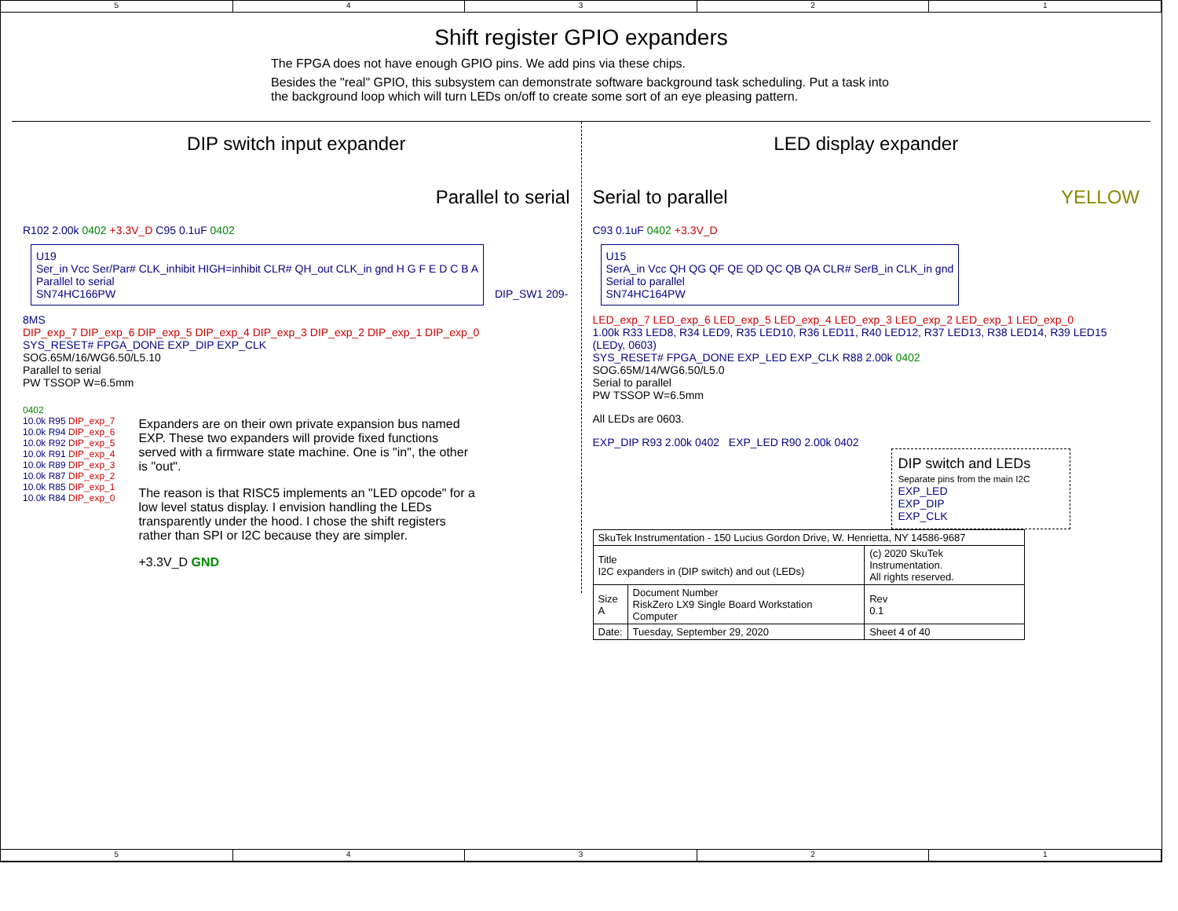5 4 3 2 1
Shift register GPIO expanders
The FPGA does not have enough GPIO pins. We add pins via these chips.
Besides the "real" GPIO, this subsystem can demonstrate software background task scheduling. Put a task into the background loop which will turn LEDs on/off to create some sort of an eye pleasing pattern.
DIP switch input expander
Parallel to serial
R102 2.00k 0402 +3.3V_D C95 0.1uF 0402
U19
Ser_in Vcc Ser/Par# CLK_inhibit HIGH=inhibit CLR# QH_out CLK_in gnd H G F E D C B A
Parallel to serial
SN74HC166PW
DIP_SW1 209-8MS
DIP_exp_7 DIP_exp_6 DIP_exp_5 DIP_exp_4 DIP_exp_3 DIP_exp_2 DIP_exp_1 DIP_exp_0
SYS_RESET# FPGA_DONE EXP_DIP EXP_CLK
SOG.65M/16/WG6.50/L5.10
Parallel to serial
PW TSSOP W=6.5mm
0402
10.0k R95 DIP_exp_7
10.0k R94 DIP_exp_6
10.0k R92 DIP_exp_5
10.0k R91 DIP_exp_4
10.0k R89 DIP_exp_3
10.0k R87 DIP_exp_2
10.0k R85 DIP_exp_1
10.0k R84 DIP_exp_0
Expanders are on their own private expansion bus named EXP. These two expanders will provide fixed functions served with a firmware state machine. One is "in", the other is "out".
The reason is that RISC5 implements an "LED opcode" for a low level status display. I envision handling the LEDs transparently under the hood. I chose the shift registers rather than SPI or I2C because they are simpler.
+3.3V_D GND
LED display expander
Serial to parallel YELLOW
C93 0.1uF 0402 +3.3V_D
U15
SerA_in Vcc QH QG QF QE QD QC QB QA CLR# SerB_in CLK_in gnd
Serial to parallel
SN74HC164PW
LED_exp_7 LED_exp_6 LED_exp_5 LED_exp_4 LED_exp_3 LED_exp_2 LED_exp_1 LED_exp_0
1.00k R33 LED8, R34 LED9, R35 LED10, R36 LED11, R40 LED12, R37 LED13, R38 LED14, R39 LED15 (LEDy, 0603)
SYS_RESET# FPGA_DONE EXP_LED EXP_CLK R88 2.00k 0402
SOG.65M/14/WG6.50/L5.0
Serial to parallel
PW TSSOP W=6.5mm
All LEDs are 0603.
EXP_DIP R93 2.00k 0402 EXP_LED R90 2.00k 0402
DIP switch and LEDs
Separate pins from the main I2C
EXP_LED
EXP_DIP
EXP_CLK
| SkuTek Instrumentation - 150 Lucius Gordon Drive, W. Henrietta, NY 14586-9687 | | |
| Title I2C expanders in (DIP switch) and out (LEDs) | | (c) 2020 SkuTek Instrumentation. All rights reserved. |
| Size A | Document Number RiskZero LX9 Single Board Workstation Computer | Rev 0.1 |
| Date: | Tuesday, September 29, 2020 | Sheet 4 of 40 |
5 4 3 2 1